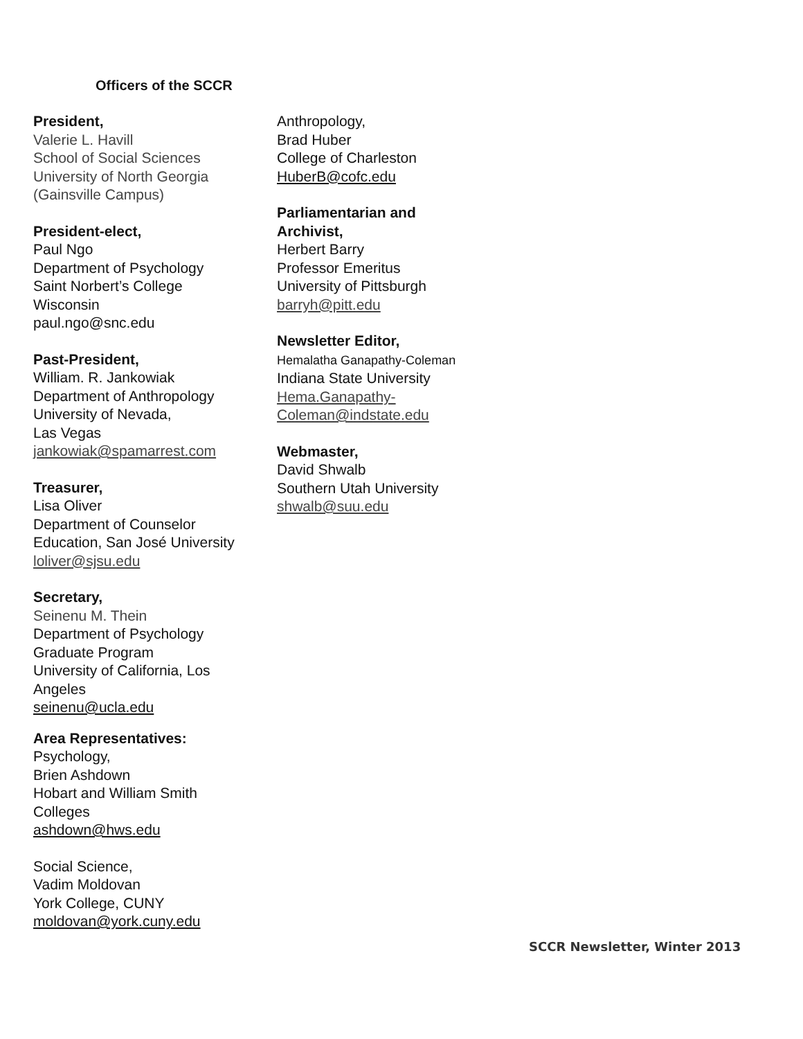Officers of the SCCR
President,
Valerie L. Havill
School of Social Sciences
University of North Georgia
(Gainsville Campus)
President-elect,
Paul Ngo
Department of Psychology
Saint Norbert’s College
Wisconsin
paul.ngo@snc.edu
Past-President,
William. R. Jankowiak
Department of Anthropology
University of Nevada,
Las Vegas
jankowiak@spamarrest.com
Treasurer,
Lisa Oliver
Department of Counselor
Education, San José University
loliver@sjsu.edu
Secretary,
Seinenu M. Thein
Department of Psychology
Graduate Program
University of California, Los
Angeles
seinenu@ucla.edu
Area Representatives:
Psychology,
Brien Ashdown
Hobart and William Smith
Colleges
ashdown@hws.edu
Social Science,
Vadim Moldovan
York College, CUNY
moldovan@york.cuny.edu
Anthropology,
Brad Huber
College of Charleston
HuberB@cofc.edu
Parliamentarian and
Archivist,
Herbert Barry
Professor Emeritus
University of Pittsburgh
barryh@pitt.edu
Newsletter Editor,
Hemalatha Ganapathy-Coleman
Indiana State University
Hema.Ganapathy-
Coleman@indstate.edu
Webmaster,
David Shwalb
Southern Utah University
shwalb@suu.edu
SCCR Newsletter, Winter 2013